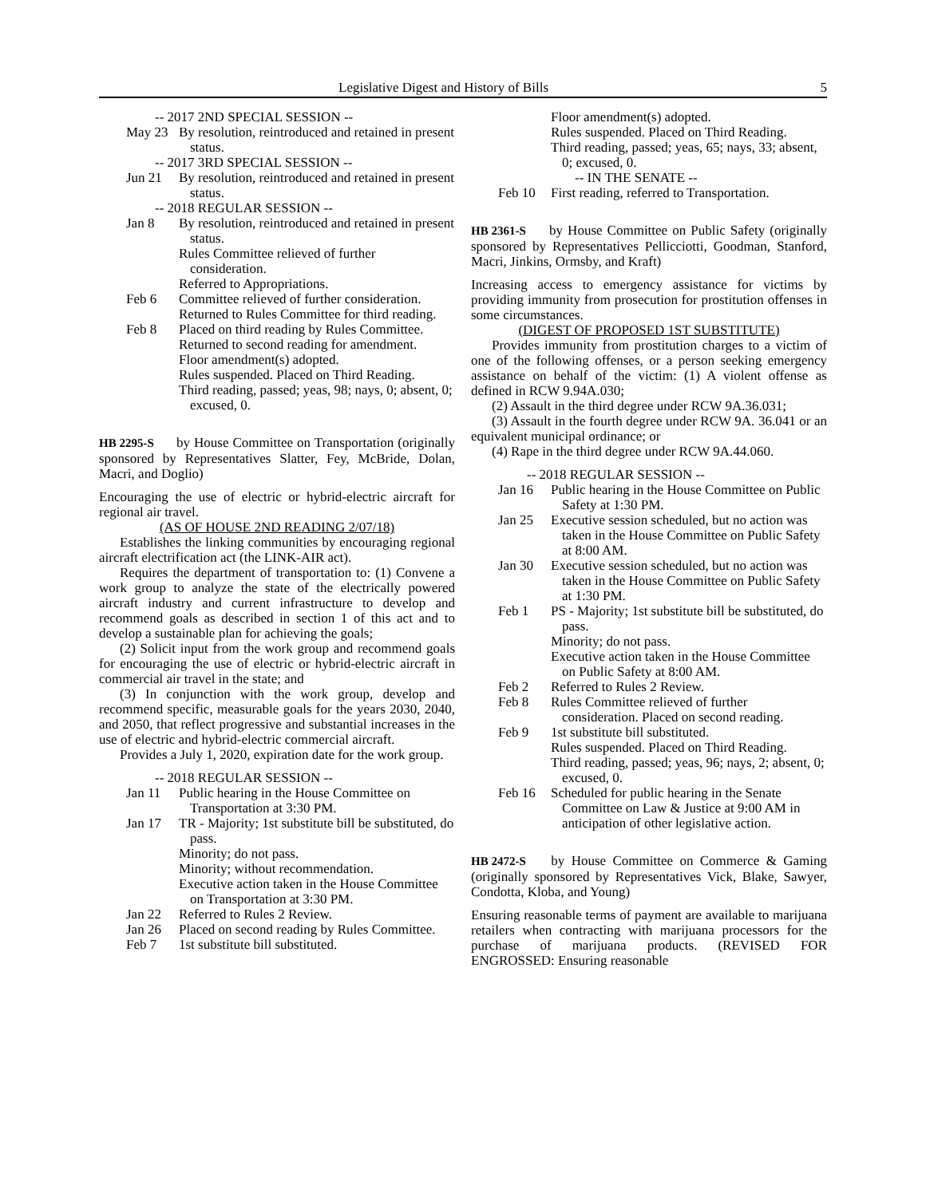Legislative Digest and History of Bills 5
-- 2017 2ND SPECIAL SESSION --
May 23 By resolution, reintroduced and retained in present status.
-- 2017 3RD SPECIAL SESSION --
Jun 21 By resolution, reintroduced and retained in present status.
-- 2018 REGULAR SESSION --
Jan 8 By resolution, reintroduced and retained in present status.
Rules Committee relieved of further consideration.
Referred to Appropriations.
Feb 6 Committee relieved of further consideration.
Returned to Rules Committee for third reading.
Feb 8 Placed on third reading by Rules Committee.
Returned to second reading for amendment.
Floor amendment(s) adopted.
Rules suspended. Placed on Third Reading.
Third reading, passed; yeas, 98; nays, 0; absent, 0; excused, 0.
HB 2295-S by House Committee on Transportation (originally sponsored by Representatives Slatter, Fey, McBride, Dolan, Macri, and Doglio)
Encouraging the use of electric or hybrid-electric aircraft for regional air travel.
(AS OF HOUSE 2ND READING 2/07/18)
Establishes the linking communities by encouraging regional aircraft electrification act (the LINK-AIR act).
Requires the department of transportation to: (1) Convene a work group to analyze the state of the electrically powered aircraft industry and current infrastructure to develop and recommend goals as described in section 1 of this act and to develop a sustainable plan for achieving the goals;
(2) Solicit input from the work group and recommend goals for encouraging the use of electric or hybrid-electric aircraft in commercial air travel in the state; and
(3) In conjunction with the work group, develop and recommend specific, measurable goals for the years 2030, 2040, and 2050, that reflect progressive and substantial increases in the use of electric and hybrid-electric commercial aircraft.
Provides a July 1, 2020, expiration date for the work group.
-- 2018 REGULAR SESSION --
Jan 11 Public hearing in the House Committee on Transportation at 3:30 PM.
Jan 17 TR - Majority; 1st substitute bill be substituted, do pass.
Minority; do not pass.
Minority; without recommendation.
Executive action taken in the House Committee on Transportation at 3:30 PM.
Jan 22 Referred to Rules 2 Review.
Jan 26 Placed on second reading by Rules Committee.
Feb 7 1st substitute bill substituted.
Floor amendment(s) adopted.
Rules suspended. Placed on Third Reading.
Third reading, passed; yeas, 65; nays, 33; absent, 0; excused, 0.
-- IN THE SENATE --
Feb 10 First reading, referred to Transportation.
HB 2361-S by House Committee on Public Safety (originally sponsored by Representatives Pellicciotti, Goodman, Stanford, Macri, Jinkins, Ormsby, and Kraft)
Increasing access to emergency assistance for victims by providing immunity from prosecution for prostitution offenses in some circumstances.
(DIGEST OF PROPOSED 1ST SUBSTITUTE)
Provides immunity from prostitution charges to a victim of one of the following offenses, or a person seeking emergency assistance on behalf of the victim: (1) A violent offense as defined in RCW 9.94A.030;
(2) Assault in the third degree under RCW 9A.36.031;
(3) Assault in the fourth degree under RCW 9A. 36.041 or an equivalent municipal ordinance; or
(4) Rape in the third degree under RCW 9A.44.060.
-- 2018 REGULAR SESSION --
Jan 16 Public hearing in the House Committee on Public Safety at 1:30 PM.
Jan 25 Executive session scheduled, but no action was taken in the House Committee on Public Safety at 8:00 AM.
Jan 30 Executive session scheduled, but no action was taken in the House Committee on Public Safety at 1:30 PM.
Feb 1 PS - Majority; 1st substitute bill be substituted, do pass.
Minority; do not pass.
Executive action taken in the House Committee on Public Safety at 8:00 AM.
Feb 2 Referred to Rules 2 Review.
Feb 8 Rules Committee relieved of further consideration. Placed on second reading.
Feb 9 1st substitute bill substituted.
Rules suspended. Placed on Third Reading.
Third reading, passed; yeas, 96; nays, 2; absent, 0; excused, 0.
Feb 16 Scheduled for public hearing in the Senate Committee on Law & Justice at 9:00 AM in anticipation of other legislative action.
HB 2472-S by House Committee on Commerce & Gaming (originally sponsored by Representatives Vick, Blake, Sawyer, Condotta, Kloba, and Young)
Ensuring reasonable terms of payment are available to marijuana retailers when contracting with marijuana processors for the purchase of marijuana products. (REVISED FOR ENGROSSED: Ensuring reasonable